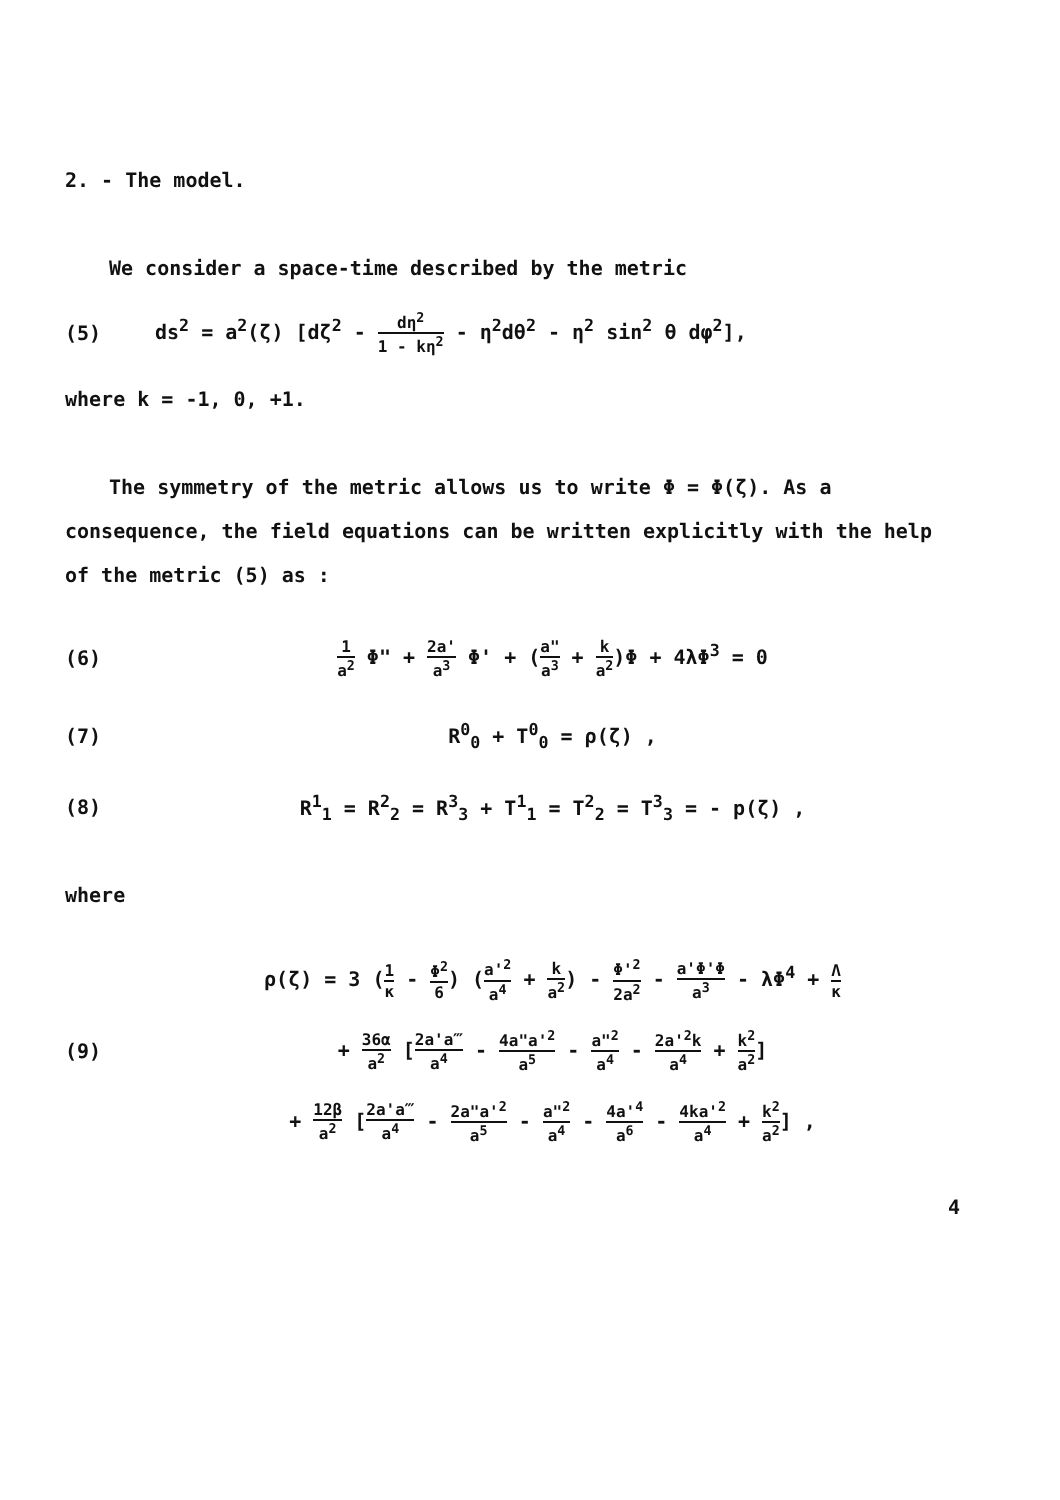2. - The model.
We consider a space-time described by the metric
(5) ds<sup>2</sup> = a<sup>2</sup>(ζ) [dζ<sup>2</sup> - dη<sup>2</sup> 1 - kη<sup>2</sup> - η<sup>2</sup>dθ<sup>2</sup> - η<sup>2</sup> sin<sup>2</sup> θ dφ<sup>2</sup>],
where k = -1, 0, +1.
The symmetry of the metric allows us to write Φ = Φ(ζ). As a consequence, the field equations can be written explicitly with the help of the metric (5) as :
(6) 1 a<sup>2</sup> Φ" + 2a' a<sup>3</sup> Φ' + (a" a<sup>3</sup> + k a<sup>2</sup>)Φ + 4λΦ<sup>3</sup> = 0
(7) R<sup>0</sup><sub>0</sub> + T<sup>0</sup><sub>0</sub> = ρ(ζ) ,
(8) R<sup>1</sup><sub>1</sub> = R<sup>2</sup><sub>2</sub> = R<sup>3</sup><sub>3</sub> + T<sup>1</sup><sub>1</sub> = T<sup>2</sup><sub>2</sub> = T<sup>3</sup><sub>3</sub> = - p(ζ) ,
where
ρ(ζ) = 3 (1 κ - Φ<sup>2</sup> 6) (a'<sup>2</sup> a<sup>4</sup> + k a<sup>2</sup>) - Φ'<sup>2</sup> 2a<sup>2</sup> - a'Φ'Φ a<sup>3</sup> - λΦ<sup>4</sup> + Λ κ
(9) + 36α a<sup>2</sup> [2a'a‴ a<sup>4</sup> - 4a"a'<sup>2</sup> a<sup>5</sup> - a"<sup>2</sup> a<sup>4</sup> - 2a'<sup>2</sup>k a<sup>4</sup> + k<sup>2</sup> a<sup>2</sup>]
+ 12β a<sup>2</sup> [2a'a‴ a<sup>4</sup> - 2a"a'<sup>2</sup> a<sup>5</sup> - a"<sup>2</sup> a<sup>4</sup> - 4a'<sup>4</sup> a<sup>6</sup> - 4ka'<sup>2</sup> a<sup>4</sup> + k<sup>2</sup> a<sup>2</sup>] ,
4